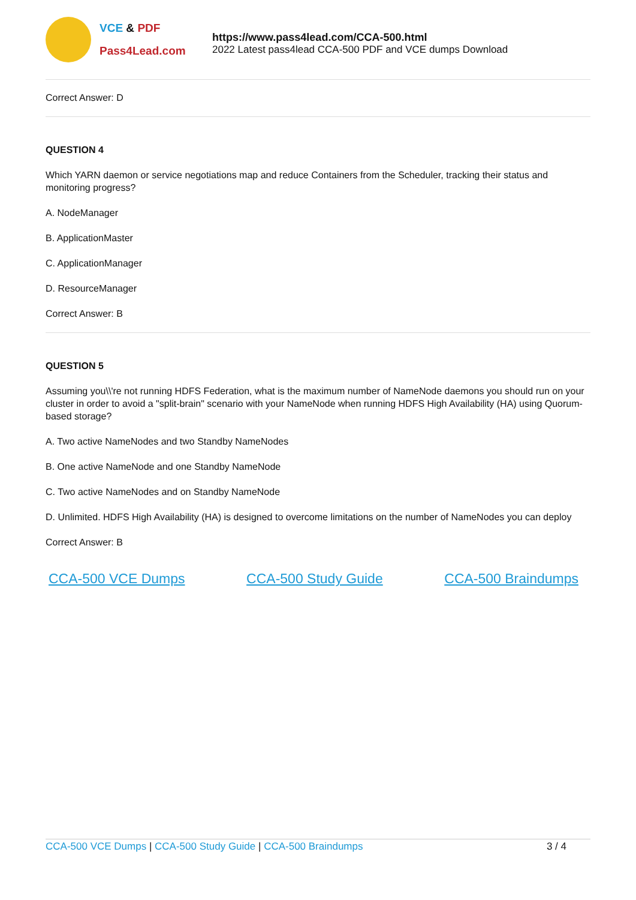VCE & PDF
Pass4Lead.com
https://www.pass4lead.com/CCA-500.html
2022 Latest pass4lead CCA-500 PDF and VCE dumps Download
Correct Answer: D
QUESTION 4
Which YARN daemon or service negotiations map and reduce Containers from the Scheduler, tracking their status and monitoring progress?
A. NodeManager
B. ApplicationMaster
C. ApplicationManager
D. ResourceManager
Correct Answer: B
QUESTION 5
Assuming you\\'re not running HDFS Federation, what is the maximum number of NameNode daemons you should run on your cluster in order to avoid a "split-brain" scenario with your NameNode when running HDFS High Availability (HA) using Quorum-based storage?
A. Two active NameNodes and two Standby NameNodes
B. One active NameNode and one Standby NameNode
C. Two active NameNodes and on Standby NameNode
D. Unlimited. HDFS High Availability (HA) is designed to overcome limitations on the number of NameNodes you can deploy
Correct Answer: B
CCA-500 VCE Dumps CCA-500 Study Guide CCA-500 Braindumps
CCA-500 VCE Dumps | CCA-500 Study Guide | CCA-500 Braindumps
3 / 4